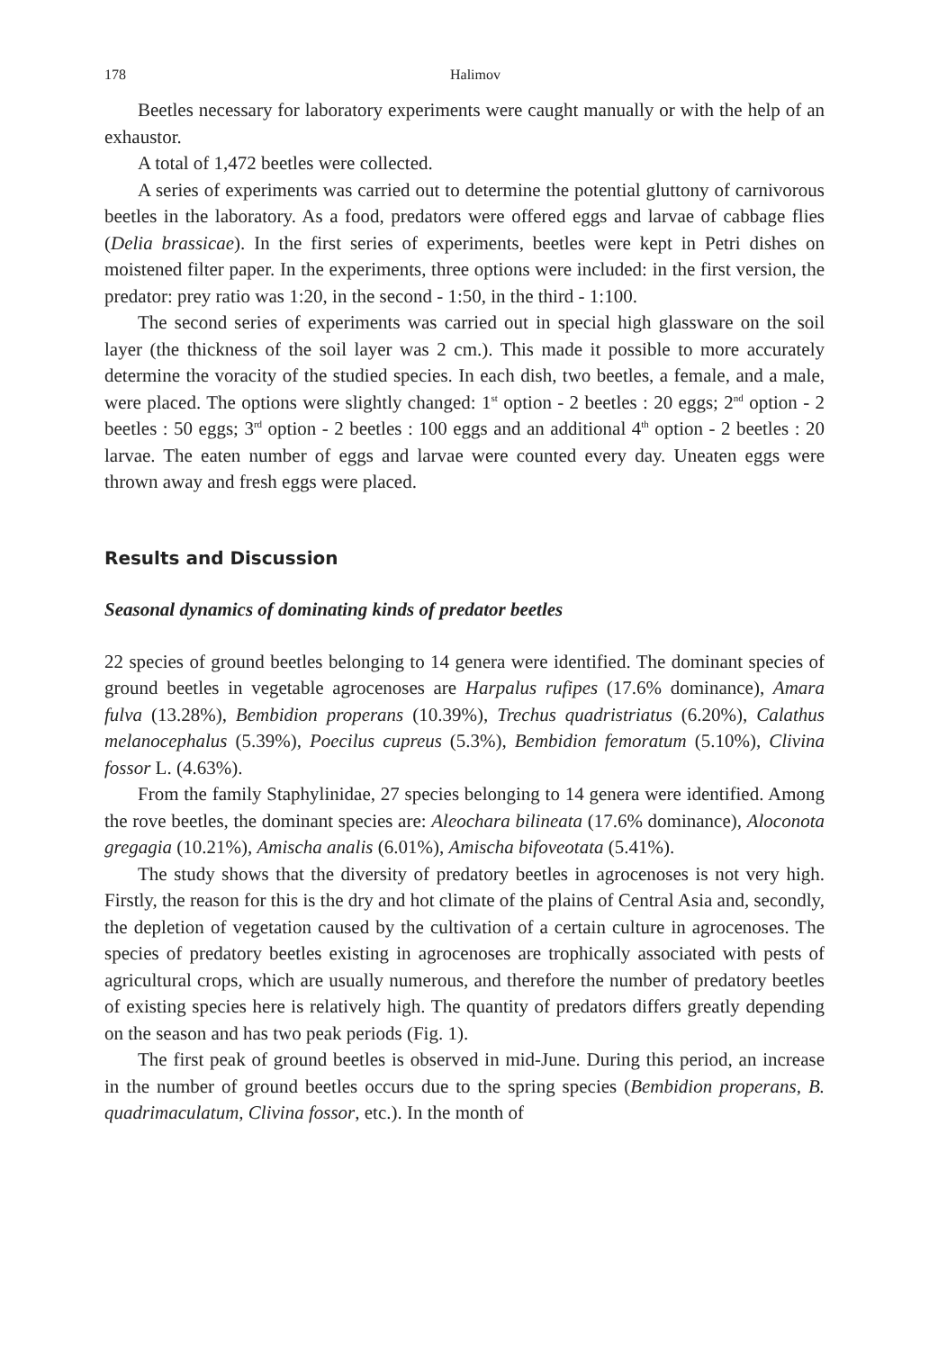178
Halimov
Beetles necessary for laboratory experiments were caught manually or with the help of an exhaustor.
A total of 1,472 beetles were collected.
A series of experiments was carried out to determine the potential gluttony of carnivorous beetles in the laboratory. As a food, predators were offered eggs and larvae of cabbage flies (Delia brassicae). In the first series of experiments, beetles were kept in Petri dishes on moistened filter paper. In the experiments, three options were included: in the first version, the predator: prey ratio was 1:20, in the second - 1:50, in the third - 1:100.
The second series of experiments was carried out in special high glassware on the soil layer (the thickness of the soil layer was 2 cm.). This made it possible to more accurately determine the voracity of the studied species. In each dish, two beetles, a female, and a male, were placed. The options were slightly changed: 1<sup>st</sup> option - 2 beetles : 20 eggs; 2<sup>nd</sup> option - 2 beetles : 50 eggs; 3<sup>rd</sup> option - 2 beetles : 100 eggs and an additional 4<sup>th</sup> option - 2 beetles : 20 larvae. The eaten number of eggs and larvae were counted every day. Uneaten eggs were thrown away and fresh eggs were placed.
Results and Discussion
Seasonal dynamics of dominating kinds of predator beetles
22 species of ground beetles belonging to 14 genera were identified. The dominant species of ground beetles in vegetable agrocenoses are Harpalus rufipes (17.6% dominance), Amara fulva (13.28%), Bembidion properans (10.39%), Trechus quadristriatus (6.20%), Calathus melanocephalus (5.39%), Poecilus cupreus (5.3%), Bembidion femoratum (5.10%), Clivina fossor L. (4.63%).
From the family Staphylinidae, 27 species belonging to 14 genera were identified. Among the rove beetles, the dominant species are: Aleochara bilineata (17.6% dominance), Aloconota gregagia (10.21%), Amischa analis (6.01%), Amischa bifoveotata (5.41%).
The study shows that the diversity of predatory beetles in agrocenoses is not very high. Firstly, the reason for this is the dry and hot climate of the plains of Central Asia and, secondly, the depletion of vegetation caused by the cultivation of a certain culture in agrocenoses. The species of predatory beetles existing in agrocenoses are trophically associated with pests of agricultural crops, which are usually numerous, and therefore the number of predatory beetles of existing species here is relatively high. The quantity of predators differs greatly depending on the season and has two peak periods (Fig. 1).
The first peak of ground beetles is observed in mid-June. During this period, an increase in the number of ground beetles occurs due to the spring species (Bembidion properans, B. quadrimaculatum, Clivina fossor, etc.). In the month of